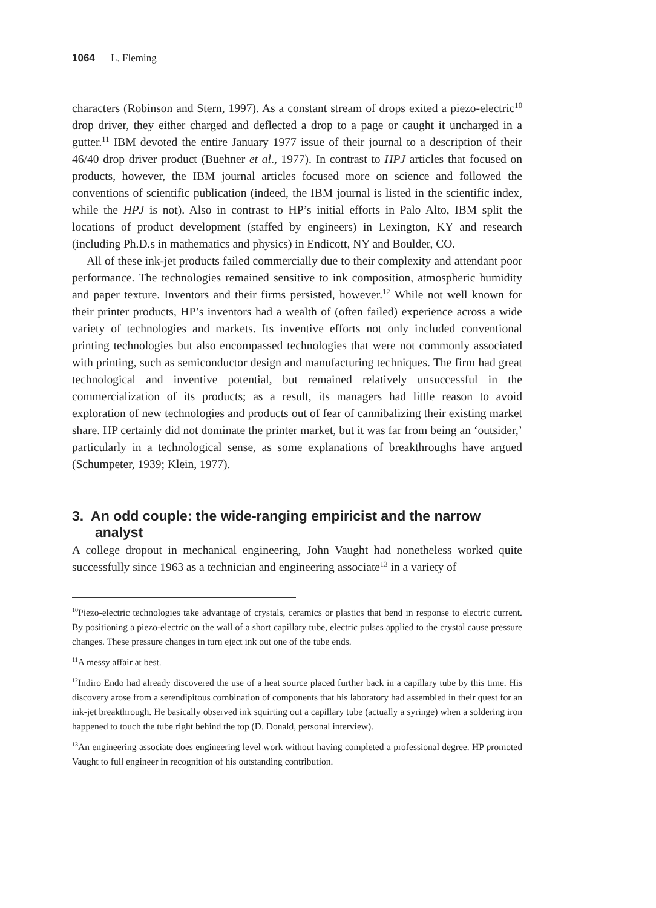1064 L. Fleming
characters (Robinson and Stern, 1997). As a constant stream of drops exited a piezo-electric<sup>10</sup> drop driver, they either charged and deflected a drop to a page or caught it uncharged in a gutter.<sup>11</sup> IBM devoted the entire January 1977 issue of their journal to a description of their 46/40 drop driver product (Buehner et al., 1977). In contrast to HPJ articles that focused on products, however, the IBM journal articles focused more on science and followed the conventions of scientific publication (indeed, the IBM journal is listed in the scientific index, while the HPJ is not). Also in contrast to HP’s initial efforts in Palo Alto, IBM split the locations of product development (staffed by engineers) in Lexington, KY and research (including Ph.D.s in mathematics and physics) in Endicott, NY and Boulder, CO.
All of these ink-jet products failed commercially due to their complexity and attendant poor performance. The technologies remained sensitive to ink composition, atmospheric humidity and paper texture. Inventors and their firms persisted, however.<sup>12</sup> While not well known for their printer products, HP’s inventors had a wealth of (often failed) experience across a wide variety of technologies and markets. Its inventive efforts not only included conventional printing technologies but also encompassed technologies that were not commonly associated with printing, such as semiconductor design and manufacturing techniques. The firm had great technological and inventive potential, but remained relatively unsuccessful in the commercialization of its products; as a result, its managers had little reason to avoid exploration of new technologies and products out of fear of cannibalizing their existing market share. HP certainly did not dominate the printer market, but it was far from being an ‘outsider,’ particularly in a technological sense, as some explanations of breakthroughs have argued (Schumpeter, 1939; Klein, 1977).
3. An odd couple: the wide-ranging empiricist and the narrow analyst
A college dropout in mechanical engineering, John Vaught had nonetheless worked quite successfully since 1963 as a technician and engineering associate<sup>13</sup> in a variety of
<sup>10</sup> Piezo-electric technologies take advantage of crystals, ceramics or plastics that bend in response to electric current. By positioning a piezo-electric on the wall of a short capillary tube, electric pulses applied to the crystal cause pressure changes. These pressure changes in turn eject ink out one of the tube ends.
<sup>11</sup> A messy affair at best.
<sup>12</sup> Indiro Endo had already discovered the use of a heat source placed further back in a capillary tube by this time. His discovery arose from a serendipitous combination of components that his laboratory had assembled in their quest for an ink-jet breakthrough. He basically observed ink squirting out a capillary tube (actually a syringe) when a soldering iron happened to touch the tube right behind the top (D. Donald, personal interview).
<sup>13</sup> An engineering associate does engineering level work without having completed a professional degree. HP promoted Vaught to full engineer in recognition of his outstanding contribution.